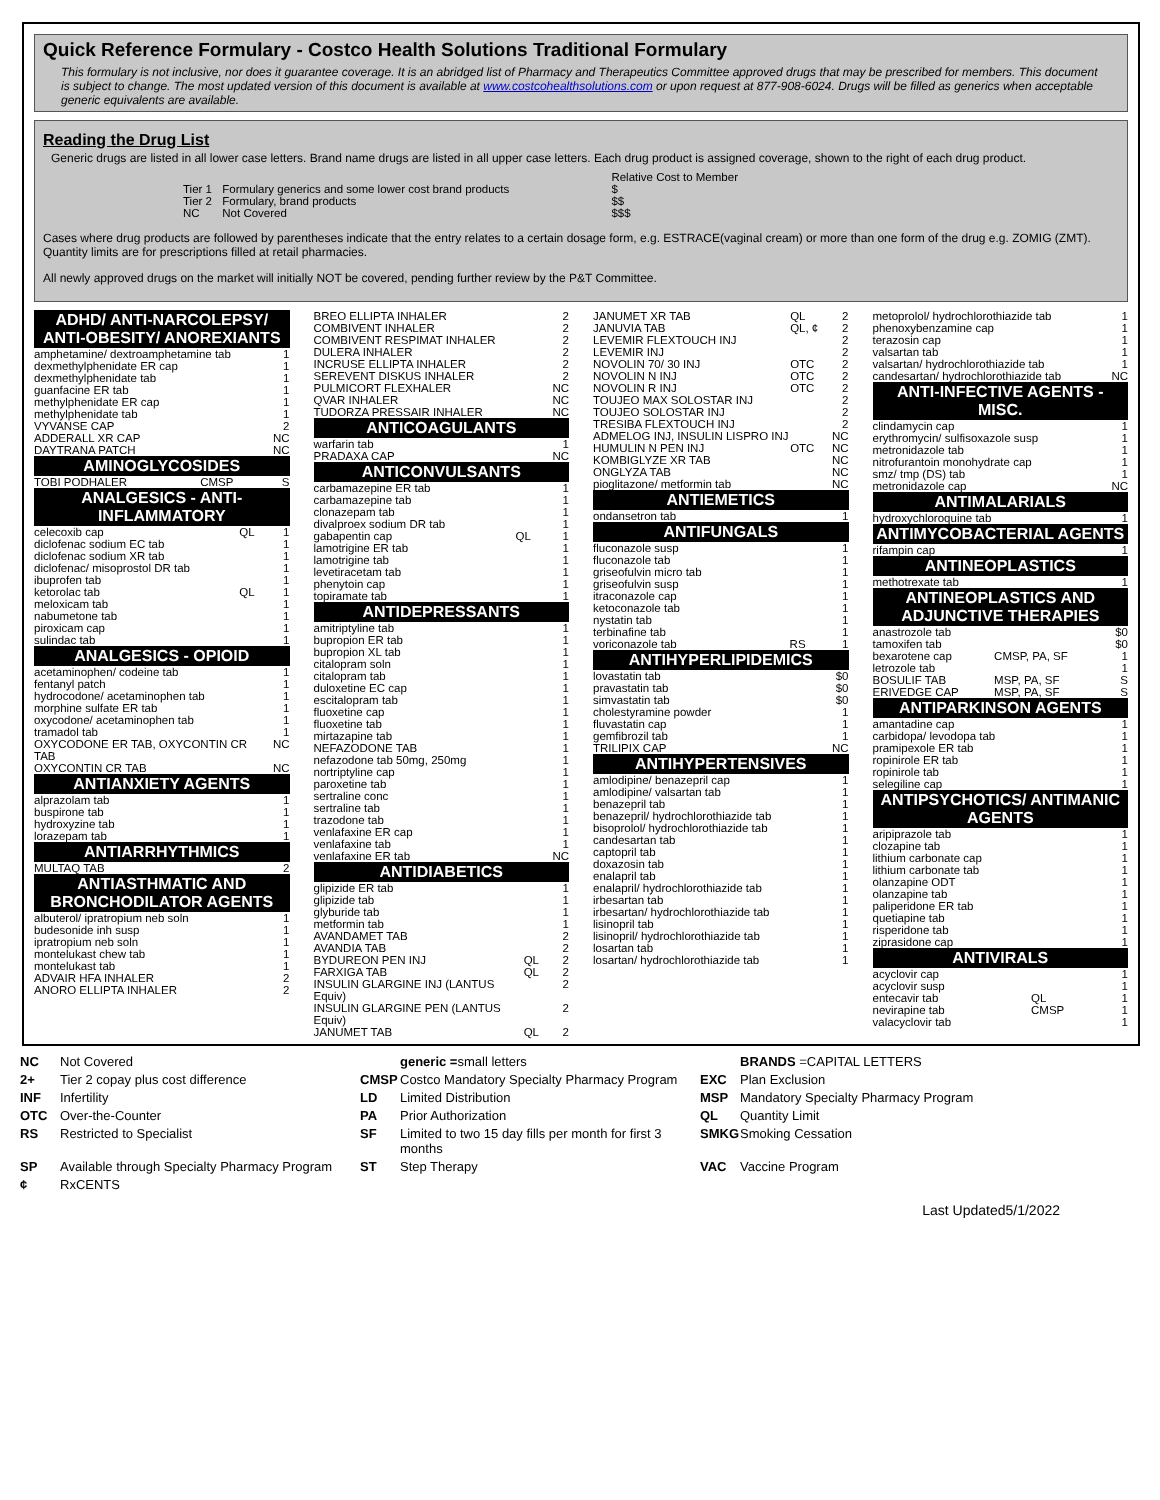Quick Reference Formulary - Costco Health Solutions Traditional Formulary
This formulary is not inclusive, nor does it guarantee coverage. It is an abridged list of Pharmacy and Therapeutics Committee approved drugs that may be prescribed for members. This document is subject to change. The most updated version of this document is available at www.costcohealthsolutions.com or upon request at 877-908-6024. Drugs will be filled as generics when acceptable generic equivalents are available.
Reading the Drug List
Generic drugs are listed in all lower case letters. Brand name drugs are listed in all upper case letters. Each drug product is assigned coverage, shown to the right of each drug product.
| | | Relative Cost to Member |
| Tier 1 | Formulary generics and some lower cost brand products | $ |
| Tier 2 | Formulary, brand products | $$ |
| NC | Not Covered | $$$ |
Cases where drug products are followed by parentheses indicate that the entry relates to a certain dosage form, e.g. ESTRACE(vaginal cream) or more than one form of the drug e.g. ZOMIG (ZMT). Quantity limits are for prescriptions filled at retail pharmacies.
All newly approved drugs on the market will initially NOT be covered, pending further review by the P&T Committee.
ADHD/ ANTI-NARCOLEPSY/ ANTI-OBESITY/ ANOREXIANTS
| amphetamine/ dextroamphetamine tab | | 1 |
| dexmethylphenidate ER cap | | 1 |
| dexmethylphenidate tab | | 1 |
| guanfacine ER tab | | 1 |
| methylphenidate ER cap | | 1 |
| methylphenidate tab | | 1 |
| VYVANSE CAP | | 2 |
| ADDERALL XR CAP | | NC |
| DAYTRANA PATCH | | NC |
AMINOGLYCOSIDES
| TOBI PODHALER | CMSP | S |
ANALGESICS - ANTI-INFLAMMATORY
| celecoxib cap | QL | 1 |
| diclofenac sodium EC tab | | 1 |
| diclofenac sodium XR tab | | 1 |
| diclofenac/ misoprostol DR tab | | 1 |
| ibuprofen tab | | 1 |
| ketorolac tab | QL | 1 |
| meloxicam tab | | 1 |
| nabumetone tab | | 1 |
| piroxicam cap | | 1 |
| sulindac tab | | 1 |
ANALGESICS - OPIOID
| acetaminophen/ codeine tab | | 1 |
| fentanyl patch | | 1 |
| hydrocodone/ acetaminophen tab | | 1 |
| morphine sulfate ER tab | | 1 |
| oxycodone/ acetaminophen tab | | 1 |
| tramadol tab | | 1 |
| OXYCODONE ER TAB, OXYCONTIN CR TAB | | NC |
| OXYCONTIN CR TAB | | NC |
ANTIANXIETY AGENTS
| alprazolam tab | | 1 |
| buspirone tab | | 1 |
| hydroxyzine tab | | 1 |
| lorazepam tab | | 1 |
ANTIARRHYTHMICS
| MULTAQ TAB | | 2 |
ANTIASTHMATIC AND BRONCHODILATOR AGENTS
| albuterol/ ipratropium neb soln | | 1 |
| budesonide inh susp | | 1 |
| ipratropium neb soln | | 1 |
| montelukast chew tab | | 1 |
| montelukast tab | | 1 |
| ADVAIR HFA INHALER | | 2 |
| ANORO ELLIPTA INHALER | | 2 |
| BREO ELLIPTA INHALER | | 2 |
| COMBIVENT INHALER | | 2 |
| COMBIVENT RESPIMAT INHALER | | 2 |
| DULERA INHALER | | 2 |
| INCRUSE ELLIPTA INHALER | | 2 |
| SEREVENT DISKUS INHALER | | 2 |
| PULMICORT FLEXHALER | | NC |
| QVAR INHALER | | NC |
| TUDORZA PRESSAIR INHALER | | NC |
ANTICOAGULANTS
| warfarin tab | | 1 |
| PRADAXA CAP | | NC |
ANTICONVULSANTS
| carbamazepine ER tab | | 1 |
| carbamazepine tab | | 1 |
| clonazepam tab | | 1 |
| divalproex sodium DR tab | | 1 |
| gabapentin cap | QL | 1 |
| lamotrigine ER tab | | 1 |
| lamotrigine tab | | 1 |
| levetiracetam tab | | 1 |
| phenytoin cap | | 1 |
| topiramate tab | | 1 |
ANTIDEPRESSANTS
| amitriptyline tab | | 1 |
| bupropion ER tab | | 1 |
| bupropion XL tab | | 1 |
| citalopram soln | | 1 |
| citalopram tab | | 1 |
| duloxetine EC cap | | 1 |
| escitalopram tab | | 1 |
| fluoxetine cap | | 1 |
| fluoxetine tab | | 1 |
| mirtazapine tab | | 1 |
| NEFAZODONE TAB | | 1 |
| nefazodone tab 50mg, 250mg | | 1 |
| nortriptyline cap | | 1 |
| paroxetine tab | | 1 |
| sertraline conc | | 1 |
| sertraline tab | | 1 |
| trazodone tab | | 1 |
| venlafaxine ER cap | | 1 |
| venlafaxine tab | | 1 |
| venlafaxine ER tab | | NC |
ANTIDIABETICS
| glipizide ER tab | | 1 |
| glipizide tab | | 1 |
| glyburide tab | | 1 |
| metformin tab | | 1 |
| AVANDAMET TAB | | 2 |
| AVANDIA TAB | | 2 |
| BYDUREON PEN INJ | QL | 2 |
| FARXIGA TAB | QL | 2 |
| INSULIN GLARGINE INJ (LANTUS Equiv) | | 2 |
| INSULIN GLARGINE PEN (LANTUS Equiv) | | 2 |
| JANUMET TAB | QL | 2 |
| JANUMET XR TAB | QL | 2 |
| JANUVIA TAB | QL, ¢ | 2 |
| LEVEMIR FLEXTOUCH INJ | | 2 |
| LEVEMIR INJ | | 2 |
| NOVOLIN 70/ 30 INJ | OTC | 2 |
| NOVOLIN N INJ | OTC | 2 |
| NOVOLIN R INJ | OTC | 2 |
| TOUJEO MAX SOLOSTAR INJ | | 2 |
| TOUJEO SOLOSTAR INJ | | 2 |
| TRESIBA FLEXTOUCH INJ | | 2 |
| ADMELOG INJ, INSULIN LISPRO INJ | | NC |
| HUMULIN N PEN INJ | OTC | NC |
| KOMBIGLYZE XR TAB | | NC |
| ONGLYZA TAB | | NC |
| pioglitazone/ metformin tab | | NC |
ANTIEMETICS
| ondansetron tab | | 1 |
ANTIFUNGALS
| fluconazole susp | | 1 |
| fluconazole tab | | 1 |
| griseofulvin micro tab | | 1 |
| griseofulvin susp | | 1 |
| itraconazole cap | | 1 |
| ketoconazole tab | | 1 |
| nystatin tab | | 1 |
| terbinafine tab | | 1 |
| voriconazole tab | RS | 1 |
ANTIHYPERLIPIDEMICS
| lovastatin tab | | $0 |
| pravastatin tab | | $0 |
| simvastatin tab | | $0 |
| cholestyramine powder | | 1 |
| fluvastatin cap | | 1 |
| gemfibrozil tab | | 1 |
| TRILIPIX CAP | | NC |
ANTIHYPERTENSIVES
| amlodipine/ benazepril cap | | 1 |
| amlodipine/ valsartan tab | | 1 |
| benazepril tab | | 1 |
| benazepril/ hydrochlorothiazide tab | | 1 |
| bisoprolol/ hydrochlorothiazide tab | | 1 |
| candesartan tab | | 1 |
| captopril tab | | 1 |
| doxazosin tab | | 1 |
| enalapril tab | | 1 |
| enalapril/ hydrochlorothiazide tab | | 1 |
| irbesartan tab | | 1 |
| irbesartan/ hydrochlorothiazide tab | | 1 |
| lisinopril tab | | 1 |
| lisinopril/ hydrochlorothiazide tab | | 1 |
| losartan tab | | 1 |
| losartan/ hydrochlorothiazide tab | | 1 |
| metoprolol/ hydrochlorothiazide tab | | 1 |
| phenoxybenzamine cap | | 1 |
| terazosin cap | | 1 |
| valsartan tab | | 1 |
| valsartan/ hydrochlorothiazide tab | | 1 |
| candesartan/ hydrochlorothiazide tab | | NC |
ANTI-INFECTIVE AGENTS - MISC.
| clindamycin cap | | 1 |
| erythromycin/ sulfisoxazole susp | | 1 |
| metronidazole tab | | 1 |
| nitrofurantoin monohydrate cap | | 1 |
| smz/ tmp (DS) tab | | 1 |
| metronidazole cap | | NC |
ANTIMALARIALS
| hydroxychloroquine tab | | 1 |
ANTIMYCOBACTERIAL AGENTS
| rifampin cap | | 1 |
ANTINEOPLASTICS
| methotrexate tab | | 1 |
ANTINEOPLASTICS AND ADJUNCTIVE THERAPIES
| anastrozole tab | | $0 |
| tamoxifen tab | | $0 |
| bexarotene cap | CMSP, PA, SF | 1 |
| letrozole tab | | 1 |
| BOSULIF TAB | MSP, PA, SF | S |
| ERIVEDGE CAP | MSP, PA, SF | S |
ANTIPARKINSON AGENTS
| amantadine cap | | 1 |
| carbidopa/ levodopa tab | | 1 |
| pramipexole ER tab | | 1 |
| ropinirole ER tab | | 1 |
| ropinirole tab | | 1 |
| selegiline cap | | 1 |
ANTIPSYCHOTICS/ ANTIMANIC AGENTS
| aripiprazole tab | | 1 |
| clozapine tab | | 1 |
| lithium carbonate cap | | 1 |
| lithium carbonate tab | | 1 |
| olanzapine ODT | | 1 |
| olanzapine tab | | 1 |
| paliperidone ER tab | | 1 |
| quetiapine tab | | 1 |
| risperidone tab | | 1 |
| ziprasidone cap | | 1 |
ANTIVIRALS
| acyclovir cap | | 1 |
| acyclovir susp | | 1 |
| entecavir tab | QL | 1 |
| nevirapine tab | CMSP | 1 |
| valacyclovir tab | | 1 |
NC Not Covered generic =small letters BRANDS =CAPITAL LETTERS 2+ Tier 2 copay plus cost difference CMSP Costco Mandatory Specialty Pharmacy Program EXC Plan Exclusion INF Infertility LD Limited Distribution MSP Mandatory Specialty Pharmacy Program OTC Over-the-Counter PA Prior Authorization QL Quantity Limit RS Restricted to Specialist SF Limited to two 15 day fills per month for first 3 months SMKG Smoking Cessation SP Available through Specialty Pharmacy Program ST Step Therapy VAC Vaccine Program ¢ RxCENTS
Last Updated5/1/2022